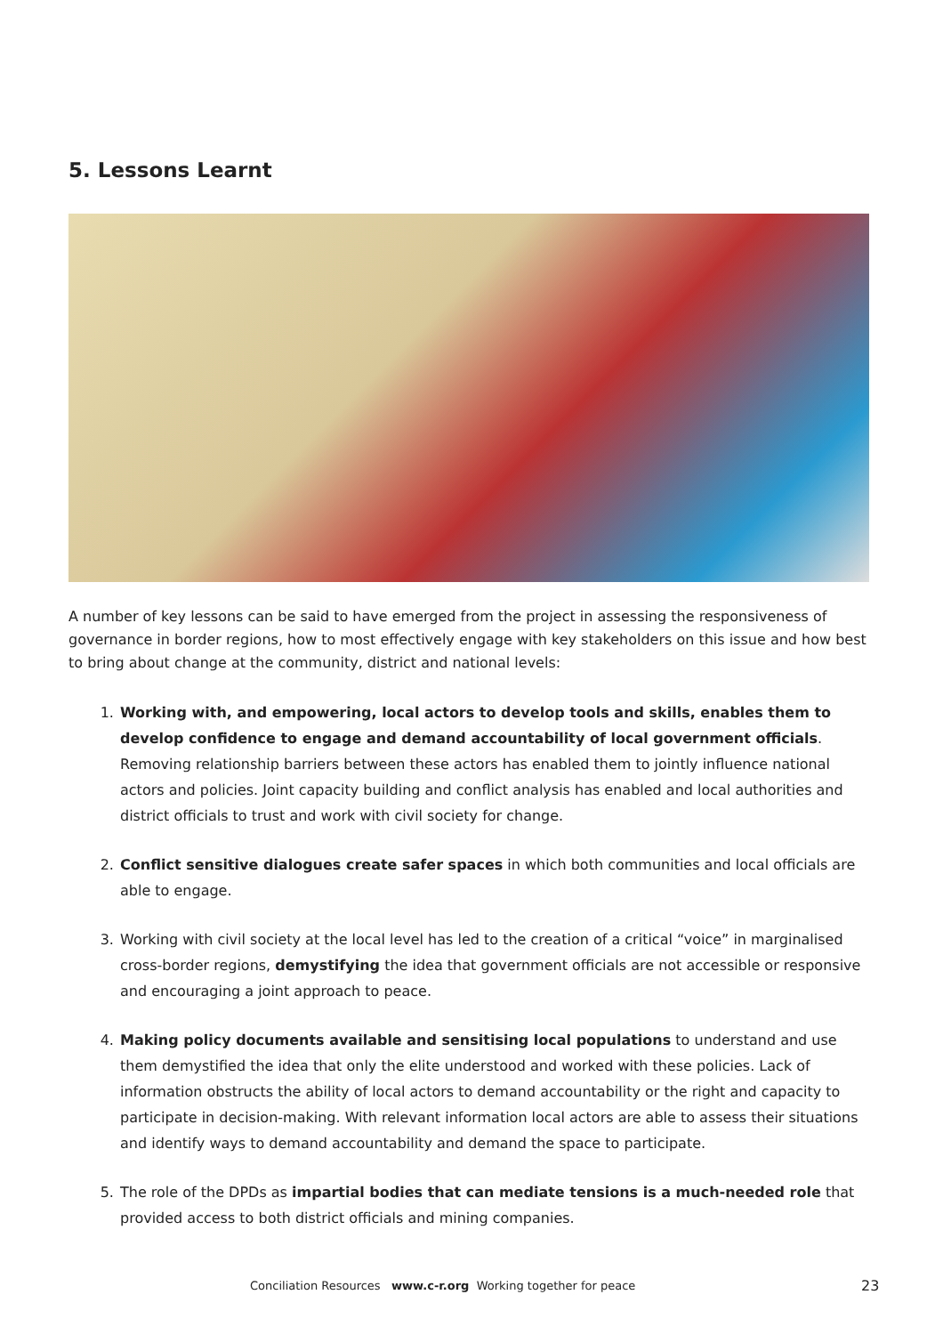5. Lessons Learnt
A number of key lessons can be said to have emerged from the project in assessing the responsiveness of governance in border regions, how to most effectively engage with key stakeholders on this issue and how best to bring about change at the community, district and national levels:
1. Working with, and empowering, local actors to develop tools and skills, enables them to develop confidence to engage and demand accountability of local government officials. Removing relationship barriers between these actors has enabled them to jointly influence national actors and policies. Joint capacity building and conflict analysis has enabled and local authorities and district officials to trust and work with civil society for change.
2. Conflict sensitive dialogues create safer spaces in which both communities and local officials are able to engage.
3. Working with civil society at the local level has led to the creation of a critical “voice” in marginalised cross-border regions, demystifying the idea that government officials are not accessible or responsive and encouraging a joint approach to peace.
4. Making policy documents available and sensitising local populations to understand and use them demystified the idea that only the elite understood and worked with these policies. Lack of information obstructs the ability of local actors to demand accountability or the right and capacity to participate in decision-making. With relevant information local actors are able to assess their situations and identify ways to demand accountability and demand the space to participate.
5. The role of the DPDs as impartial bodies that can mediate tensions is a much-needed role that provided access to both district officials and mining companies.
Conciliation Resources www.c-r.org Working together for peace 23